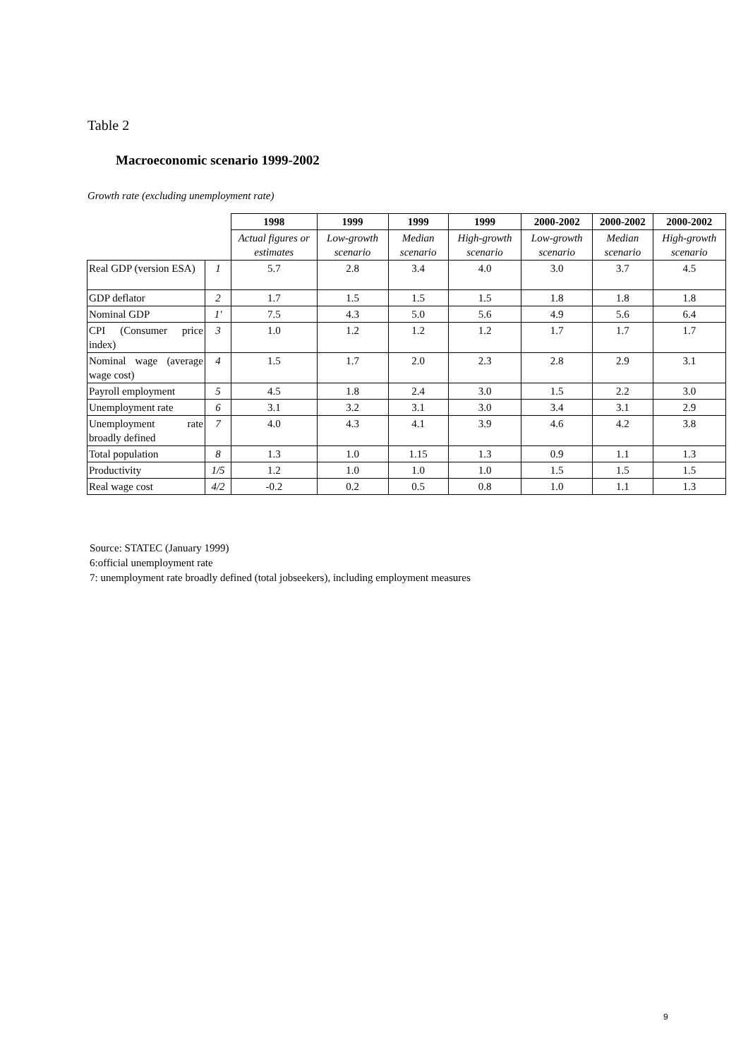Table 2
Macroeconomic scenario 1999-2002
Growth rate (excluding unemployment rate)
| | | 1998 | 1999 | 1999 | 1999 | 2000-2002 | 2000-2002 | 2000-2002 |
| | | Actual figures or estimates | Low-growth scenario | Median scenario | High-growth scenario | Low-growth scenario | Median scenario | High-growth scenario |
| Real GDP (version ESA) | 1 | 5.7 | 2.8 | 3.4 | 4.0 | 3.0 | 3.7 | 4.5 |
| GDP deflator | 2 | 1.7 | 1.5 | 1.5 | 1.5 | 1.8 | 1.8 | 1.8 |
| Nominal GDP | 1' | 7.5 | 4.3 | 5.0 | 5.6 | 4.9 | 5.6 | 6.4 |
| CPI (Consumer price index) | 3 | 1.0 | 1.2 | 1.2 | 1.2 | 1.7 | 1.7 | 1.7 |
| Nominal wage (average wage cost) | 4 | 1.5 | 1.7 | 2.0 | 2.3 | 2.8 | 2.9 | 3.1 |
| Payroll employment | 5 | 4.5 | 1.8 | 2.4 | 3.0 | 1.5 | 2.2 | 3.0 |
| Unemployment rate | 6 | 3.1 | 3.2 | 3.1 | 3.0 | 3.4 | 3.1 | 2.9 |
| Unemployment rate broadly defined | 7 | 4.0 | 4.3 | 4.1 | 3.9 | 4.6 | 4.2 | 3.8 |
| Total population | 8 | 1.3 | 1.0 | 1.15 | 1.3 | 0.9 | 1.1 | 1.3 |
| Productivity | 1/5 | 1.2 | 1.0 | 1.0 | 1.0 | 1.5 | 1.5 | 1.5 |
| Real wage cost | 4/2 | -0.2 | 0.2 | 0.5 | 0.8 | 1.0 | 1.1 | 1.3 |
Source: STATEC (January 1999)
6:official unemployment rate
7: unemployment rate broadly defined (total jobseekers), including employment measures
9